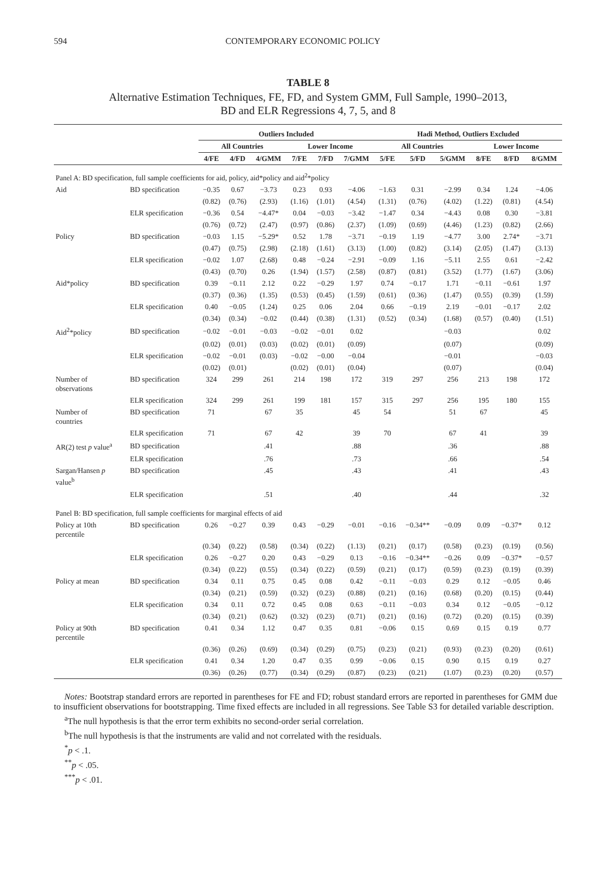594 CONTEMPORARY ECONOMIC POLICY
TABLE 8
Alternative Estimation Techniques, FE, FD, and System GMM, Full Sample, 1990–2013,
BD and ELR Regressions 4, 7, 5, and 8
| | | Outliers Included | | | | | | Hadi Method, Outliers Excluded | | | | | |
| --- | --- | --- | --- | --- | --- | --- | --- | --- | --- | --- | --- | --- | --- |
| | | All Countries | | | Lower Income | | | All Countries | | | Lower Income | | |
| | | 4/FE | 4/FD | 4/GMM | 7/FE | 7/FD | 7/GMM | 5/FE | 5/FD | 5/GMM | 8/FE | 8/FD | 8/GMM |
| Panel A: BD specification, full sample coefficients for aid, policy, aid*policy and aid<sup>2</sup>*policy | | | | | | | | | | | | | |
| Aid | BD specification | −0.35 | 0.67 | −3.73 | 0.23 | 0.93 | −4.06 | −1.63 | 0.31 | −2.99 | 0.34 | 1.24 | −4.06 |
| | | (0.82) | (0.76) | (2.93) | (1.16) | (1.01) | (4.54) | (1.31) | (0.76) | (4.02) | (1.22) | (0.81) | (4.54) |
| | ELR specification | −0.36 | 0.54 | −4.47* | 0.04 | −0.03 | −3.42 | −1.47 | 0.34 | −4.43 | 0.08 | 0.30 | −3.81 |
| | | (0.76) | (0.72) | (2.47) | (0.97) | (0.86) | (2.37) | (1.09) | (0.69) | (4.46) | (1.23) | (0.82) | (2.66) |
| Policy | BD specification | −0.03 | 1.15 | −5.29* | 0.52 | 1.78 | −3.71 | −0.19 | 1.19 | −4.77 | 3.00 | 2.74* | −3.71 |
| | | (0.47) | (0.75) | (2.98) | (2.18) | (1.61) | (3.13) | (1.00) | (0.82) | (3.14) | (2.05) | (1.47) | (3.13) |
| | ELR specification | −0.02 | 1.07 | (2.68) | 0.48 | −0.24 | −2.91 | −0.09 | 1.16 | −5.11 | 2.55 | 0.61 | −2.42 |
| | | (0.43) | (0.70) | 0.26 | (1.94) | (1.57) | (2.58) | (0.87) | (0.81) | (3.52) | (1.77) | (1.67) | (3.06) |
| Aid*policy | BD specification | 0.39 | −0.11 | 2.12 | 0.22 | −0.29 | 1.97 | 0.74 | −0.17 | 1.71 | −0.11 | −0.61 | 1.97 |
| | | (0.37) | (0.36) | (1.35) | (0.53) | (0.45) | (1.59) | (0.61) | (0.36) | (1.47) | (0.55) | (0.39) | (1.59) |
| | ELR specification | 0.40 | −0.05 | (1.24) | 0.25 | 0.06 | 2.04 | 0.66 | −0.19 | 2.19 | −0.01 | −0.17 | 2.02 |
| | | (0.34) | (0.34) | −0.02 | (0.44) | (0.38) | (1.31) | (0.52) | (0.34) | (1.68) | (0.57) | (0.40) | (1.51) |
| Aid<sup>2</sup>*policy | BD specification | −0.02 | −0.01 | −0.03 | −0.02 | −0.01 | 0.02 | | | −0.03 | | | 0.02 |
| | | (0.02) | (0.01) | (0.03) | (0.02) | (0.01) | (0.09) | | | (0.07) | | | (0.09) |
| | ELR specification | −0.02 | −0.01 | (0.03) | −0.02 | −0.00 | −0.04 | | | −0.01 | | | −0.03 |
| | | (0.02) | (0.01) | | (0.02) | (0.01) | (0.04) | | | (0.07) | | | (0.04) |
| Number of observations | BD specification | 324 | 299 | 261 | 214 | 198 | 172 | 319 | 297 | 256 | 213 | 198 | 172 |
| | ELR specification | 324 | 299 | 261 | 199 | 181 | 157 | 315 | 297 | 256 | 195 | 180 | 155 |
| Number of countries | BD specification | 71 | | 67 | 35 | | 45 | 54 | | 51 | 67 | | 45 |
| | ELR specification | 71 | | 67 | 42 | | 39 | 70 | | 67 | 41 | | 39 |
| AR(2) test p value<sup>a</sup> | BD specification | | | .41 | | | .88 | | | .36 | | | .88 |
| | ELR specification | | | .76 | | | .73 | | | .66 | | | .54 |
| Sargan/Hansen p value<sup>b</sup> | BD specification | | | .45 | | | .43 | | | .41 | | | .43 |
| | ELR specification | | | .51 | | | .40 | | | .44 | | | .32 |
| Panel B: BD specification, full sample coefficients for marginal effects of aid | | | | | | | | | | | | | |
| Policy at 10th percentile | BD specification | 0.26 | −0.27 | 0.39 | 0.43 | −0.29 | −0.01 | −0.16 | −0.34** | −0.09 | 0.09 | −0.37* | 0.12 |
| | | (0.34) | (0.22) | (0.58) | (0.34) | (0.22) | (1.13) | (0.21) | (0.17) | (0.58) | (0.23) | (0.19) | (0.56) |
| | ELR specification | 0.26 | −0.27 | 0.20 | 0.43 | −0.29 | 0.13 | −0.16 | −0.34** | −0.26 | 0.09 | −0.37* | −0.57 |
| | | (0.34) | (0.22) | (0.55) | (0.34) | (0.22) | (0.59) | (0.21) | (0.17) | (0.59) | (0.23) | (0.19) | (0.39) |
| Policy at mean | BD specification | 0.34 | 0.11 | 0.75 | 0.45 | 0.08 | 0.42 | −0.11 | −0.03 | 0.29 | 0.12 | −0.05 | 0.46 |
| | | (0.34) | (0.21) | (0.59) | (0.32) | (0.23) | (0.88) | (0.21) | (0.16) | (0.68) | (0.20) | (0.15) | (0.44) |
| | ELR specification | 0.34 | 0.11 | 0.72 | 0.45 | 0.08 | 0.63 | −0.11 | −0.03 | 0.34 | 0.12 | −0.05 | −0.12 |
| | | (0.34) | (0.21) | (0.62) | (0.32) | (0.23) | (0.71) | (0.21) | (0.16) | (0.72) | (0.20) | (0.15) | (0.39) |
| Policy at 90th percentile | BD specification | 0.41 | 0.34 | 1.12 | 0.47 | 0.35 | 0.81 | −0.06 | 0.15 | 0.69 | 0.15 | 0.19 | 0.77 |
| | | (0.36) | (0.26) | (0.69) | (0.34) | (0.29) | (0.75) | (0.23) | (0.21) | (0.93) | (0.23) | (0.20) | (0.61) |
| | ELR specification | 0.41 | 0.34 | 1.20 | 0.47 | 0.35 | 0.99 | −0.06 | 0.15 | 0.90 | 0.15 | 0.19 | 0.27 |
| | | (0.36) | (0.26) | (0.77) | (0.34) | (0.29) | (0.87) | (0.23) | (0.21) | (1.07) | (0.23) | (0.20) | (0.57) |
Notes: Bootstrap standard errors are reported in parentheses for FE and FD; robust standard errors are reported in parentheses for GMM due to insufficient observations for bootstrapping. Time fixed effects are included in all regressions. See Table S3 for detailed variable description.
<sup>a</sup> The null hypothesis is that the error term exhibits no second-order serial correlation.
<sup>b</sup> The null hypothesis is that the instruments are valid and not correlated with the residuals.
<sup>*</sup> p < .1.
<sup>**</sup> p < .05.
<sup>***</sup> p < .01.